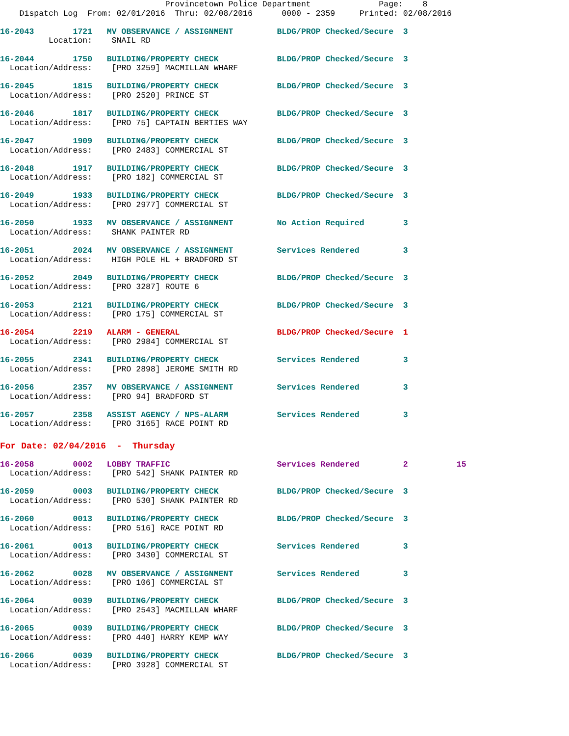Provincetown Police Department              Page:    8
    Dispatch Log  From: 02/01/2016  Thru: 02/08/2016      0000 - 2359     Printed: 02/08/2016
16-2043        1721   MV OBSERVANCE / ASSIGNMENT         BLDG/PROP Checked/Secure  3
          Location:    SNAIL RD
16-2044        1750   BUILDING/PROPERTY CHECK            BLDG/PROP Checked/Secure  3
  Location/Address:    [PRO 3259] MACMILLAN WHARF
16-2045        1815   BUILDING/PROPERTY CHECK            BLDG/PROP Checked/Secure  3
  Location/Address:    [PRO 2520] PRINCE ST
16-2046        1817   BUILDING/PROPERTY CHECK            BLDG/PROP Checked/Secure  3
  Location/Address:    [PRO 75] CAPTAIN BERTIES WAY
16-2047        1909   BUILDING/PROPERTY CHECK            BLDG/PROP Checked/Secure  3
  Location/Address:    [PRO 2483] COMMERCIAL ST
16-2048        1917   BUILDING/PROPERTY CHECK            BLDG/PROP Checked/Secure  3
  Location/Address:    [PRO 182] COMMERCIAL ST
16-2049        1933   BUILDING/PROPERTY CHECK            BLDG/PROP Checked/Secure  3
  Location/Address:    [PRO 2977] COMMERCIAL ST
16-2050        1933   MV OBSERVANCE / ASSIGNMENT         No Action Required        3
  Location/Address:    SHANK PAINTER RD
16-2051        2024   MV OBSERVANCE / ASSIGNMENT         Services Rendered         3
  Location/Address:    HIGH POLE HL + BRADFORD ST
16-2052        2049   BUILDING/PROPERTY CHECK            BLDG/PROP Checked/Secure  3
  Location/Address:    [PRO 3287] ROUTE 6
16-2053        2121   BUILDING/PROPERTY CHECK            BLDG/PROP Checked/Secure  3
  Location/Address:    [PRO 175] COMMERCIAL ST
16-2054        2219   ALARM - GENERAL                    BLDG/PROP Checked/Secure  1
  Location/Address:    [PRO 2984] COMMERCIAL ST
16-2055        2341   BUILDING/PROPERTY CHECK            Services Rendered         3
  Location/Address:    [PRO 2898] JEROME SMITH RD
16-2056        2357   MV OBSERVANCE / ASSIGNMENT         Services Rendered         3
  Location/Address:    [PRO 94] BRADFORD ST
16-2057        2358   ASSIST AGENCY / NPS-ALARM          Services Rendered         3
  Location/Address:    [PRO 3165] RACE POINT RD
For Date: 02/04/2016  -  Thursday
16-2058        0002   LOBBY TRAFFIC                      Services Rendered         2          15
  Location/Address:    [PRO 542] SHANK PAINTER RD
16-2059        0003   BUILDING/PROPERTY CHECK            BLDG/PROP Checked/Secure  3
  Location/Address:    [PRO 530] SHANK PAINTER RD
16-2060        0013   BUILDING/PROPERTY CHECK            BLDG/PROP Checked/Secure  3
  Location/Address:    [PRO 516] RACE POINT RD
16-2061        0013   BUILDING/PROPERTY CHECK            Services Rendered         3
  Location/Address:    [PRO 3430] COMMERCIAL ST
16-2062        0028   MV OBSERVANCE / ASSIGNMENT         Services Rendered         3
  Location/Address:    [PRO 106] COMMERCIAL ST
16-2064        0039   BUILDING/PROPERTY CHECK            BLDG/PROP Checked/Secure  3
  Location/Address:    [PRO 2543] MACMILLAN WHARF
16-2065        0039   BUILDING/PROPERTY CHECK            BLDG/PROP Checked/Secure  3
  Location/Address:    [PRO 440] HARRY KEMP WAY
16-2066        0039   BUILDING/PROPERTY CHECK            BLDG/PROP Checked/Secure  3
  Location/Address:    [PRO 3928] COMMERCIAL ST